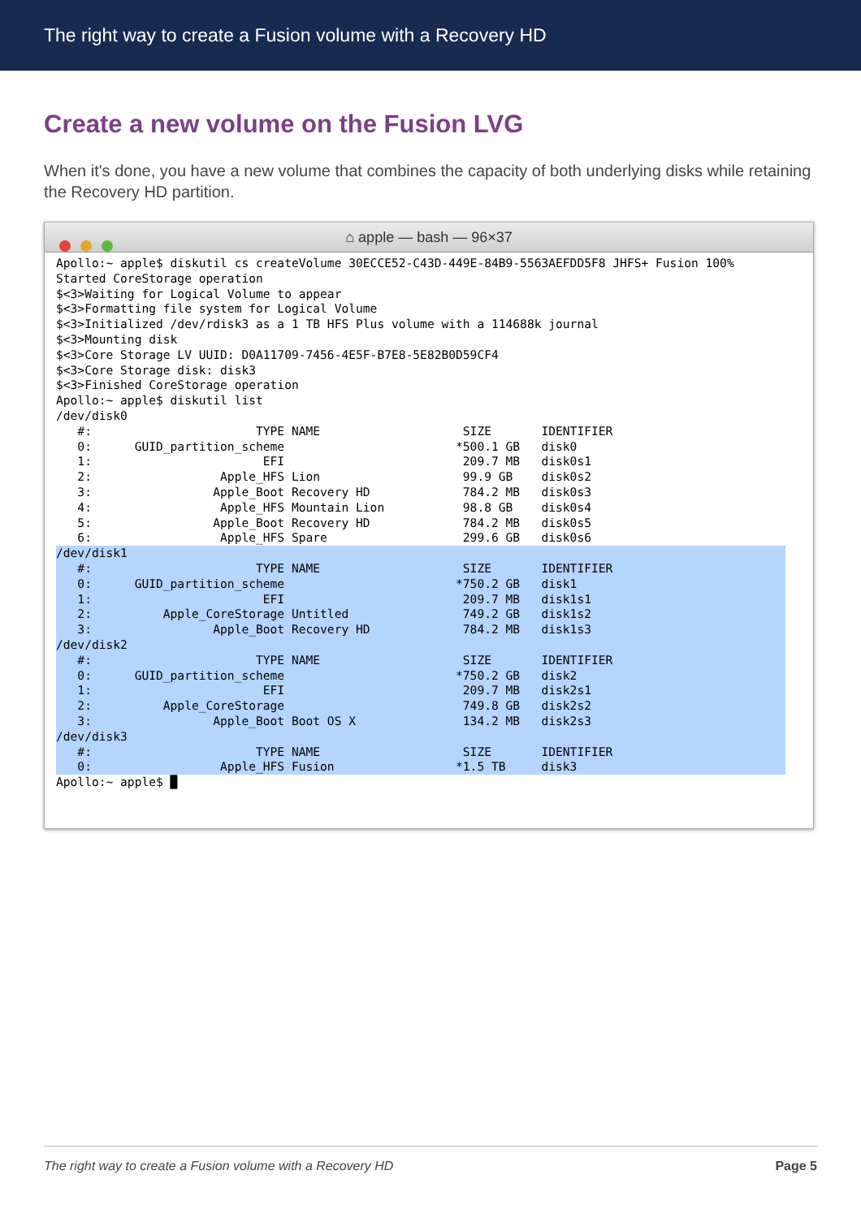The right way to create a Fusion volume with a Recovery HD
Create a new volume on the Fusion LVG
When it's done, you have a new volume that combines the capacity of both underlying disks while retaining the Recovery HD partition.
⌂ apple — bash — 96×37
Apollo:~ apple$ diskutil cs createVolume 30ECCE52-C43D-449E-84B9-5563AEFDD5F8 JHFS+ Fusion 100%
Started CoreStorage operation
$<3>Waiting for Logical Volume to appear
$<3>Formatting file system for Logical Volume
$<3>Initialized /dev/rdisk3 as a 1 TB HFS Plus volume with a 114688k journal
$<3>Mounting disk
$<3>Core Storage LV UUID: D0A11709-7456-4E5F-B7E8-5E82B0D59CF4
$<3>Core Storage disk: disk3
$<3>Finished CoreStorage operation
Apollo:~ apple$ diskutil list
/dev/disk0
   #:                       TYPE NAME                    SIZE       IDENTIFIER
   0:      GUID_partition_scheme                        *500.1 GB   disk0
   1:                        EFI                         209.7 MB   disk0s1
   2:                  Apple_HFS Lion                    99.9 GB    disk0s2
   3:                 Apple_Boot Recovery HD             784.2 MB   disk0s3
   4:                  Apple_HFS Mountain Lion           98.8 GB    disk0s4
   5:                 Apple_Boot Recovery HD             784.2 MB   disk0s5
   6:                  Apple_HFS Spare                   299.6 GB   disk0s6
/dev/disk1
   #:                       TYPE NAME                    SIZE       IDENTIFIER
   0:      GUID_partition_scheme                        *750.2 GB   disk1
   1:                        EFI                         209.7 MB   disk1s1
   2:          Apple_CoreStorage Untitled                749.2 GB   disk1s2
   3:                 Apple_Boot Recovery HD             784.2 MB   disk1s3
/dev/disk2
   #:                       TYPE NAME                    SIZE       IDENTIFIER
   0:      GUID_partition_scheme                        *750.2 GB   disk2
   1:                        EFI                         209.7 MB   disk2s1
   2:          Apple_CoreStorage                         749.8 GB   disk2s2
   3:                 Apple_Boot Boot OS X               134.2 MB   disk2s3
/dev/disk3
   #:                       TYPE NAME                    SIZE       IDENTIFIER
   0:                  Apple_HFS Fusion                 *1.5 TB     disk3 Apollo:~ apple$ █
The right way to create a Fusion volume with a Recovery HD Page 5